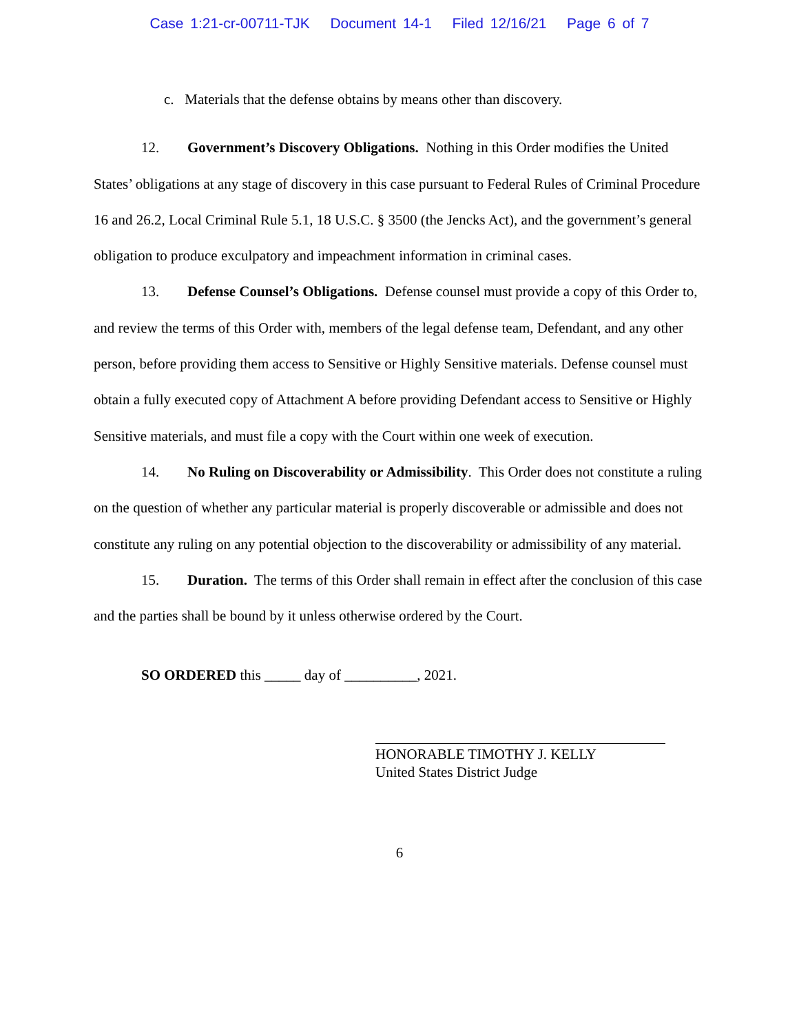Case 1:21-cr-00711-TJK Document 14-1 Filed 12/16/21 Page 6 of 7
c. Materials that the defense obtains by means other than discovery.
12. Government’s Discovery Obligations. Nothing in this Order modifies the United States’ obligations at any stage of discovery in this case pursuant to Federal Rules of Criminal Procedure 16 and 26.2, Local Criminal Rule 5.1, 18 U.S.C. § 3500 (the Jencks Act), and the government’s general obligation to produce exculpatory and impeachment information in criminal cases.
13. Defense Counsel’s Obligations. Defense counsel must provide a copy of this Order to, and review the terms of this Order with, members of the legal defense team, Defendant, and any other person, before providing them access to Sensitive or Highly Sensitive materials. Defense counsel must obtain a fully executed copy of Attachment A before providing Defendant access to Sensitive or Highly Sensitive materials, and must file a copy with the Court within one week of execution.
14. No Ruling on Discoverability or Admissibility. This Order does not constitute a ruling on the question of whether any particular material is properly discoverable or admissible and does not constitute any ruling on any potential objection to the discoverability or admissibility of any material.
15. Duration. The terms of this Order shall remain in effect after the conclusion of this case and the parties shall be bound by it unless otherwise ordered by the Court.
SO ORDERED this _____ day of __________, 2021.
HONORABLE TIMOTHY J. KELLY
United States District Judge
6